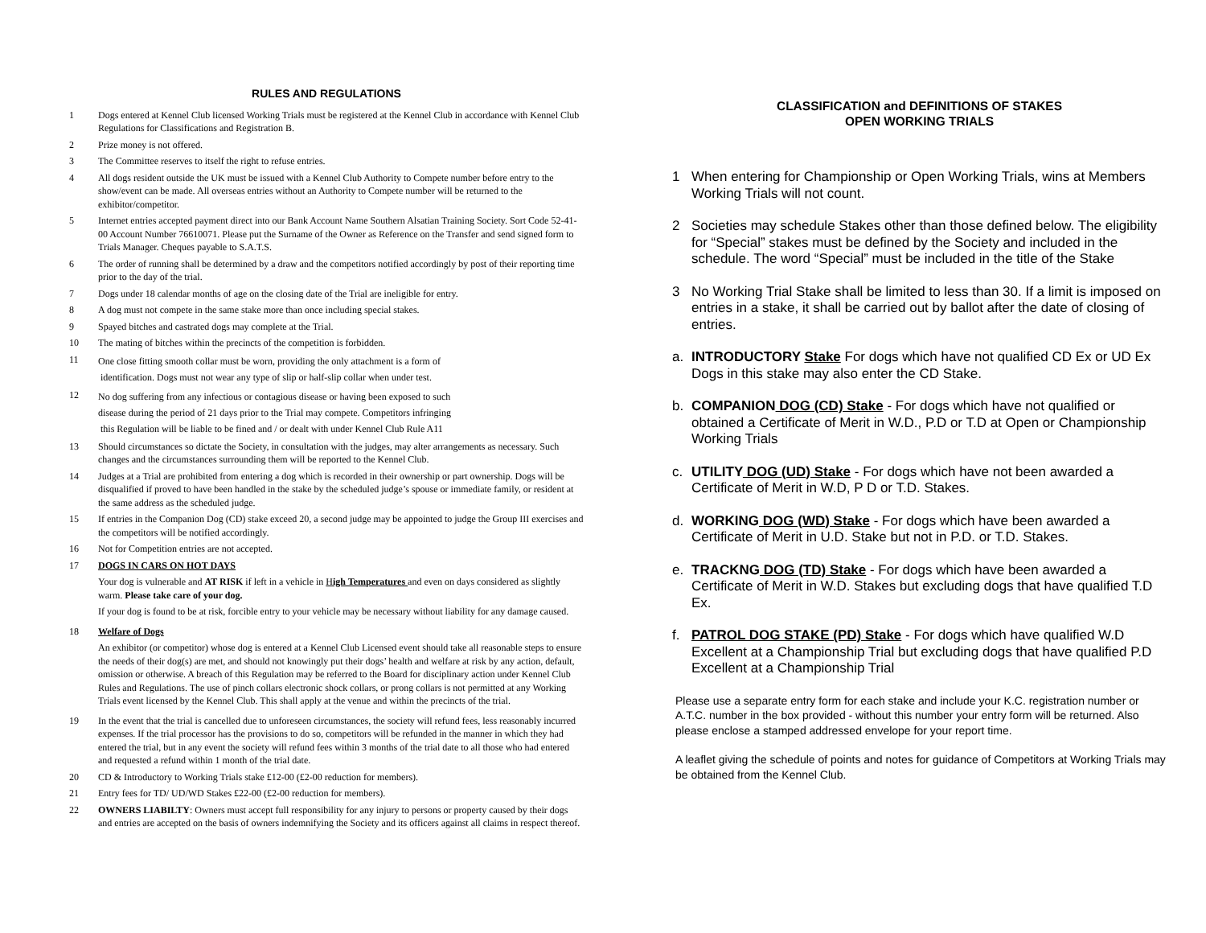RULES AND REGULATIONS
1 Dogs entered at Kennel Club licensed Working Trials must be registered at the Kennel Club in accordance with Kennel Club Regulations for Classifications and Registration B.
2 Prize money is not offered.
3 The Committee reserves to itself the right to refuse entries.
4 All dogs resident outside the UK must be issued with a Kennel Club Authority to Compete number before entry to the show/event can be made. All overseas entries without an Authority to Compete number will be returned to the exhibitor/competitor.
5 Internet entries accepted payment direct into our Bank Account Name Southern Alsatian Training Society. Sort Code 52-41-00 Account Number 76610071. Please put the Surname of the Owner as Reference on the Transfer and send signed form to Trials Manager. Cheques payable to S.A.T.S.
6 The order of running shall be determined by a draw and the competitors notified accordingly by post of their reporting time prior to the day of the trial.
7 Dogs under 18 calendar months of age on the closing date of the Trial are ineligible for entry.
8 A dog must not compete in the same stake more than once including special stakes.
9 Spayed bitches and castrated dogs may complete at the Trial.
10 The mating of bitches within the precincts of the competition is forbidden.
11
One close fitting smooth collar must be worn, providing the only attachment is a form of
identification. Dogs must not wear any type of slip or half-slip collar when under test.
12
No dog suffering from any infectious or contagious disease or having been exposed to such
disease during the period of 21 days prior to the Trial may compete. Competitors infringing
this Regulation will be liable to be fined and / or dealt with under Kennel Club Rule A11
13 Should circumstances so dictate the Society, in consultation with the judges, may alter arrangements as necessary. Such changes and the circumstances surrounding them will be reported to the Kennel Club.
14 Judges at a Trial are prohibited from entering a dog which is recorded in their ownership or part ownership. Dogs will be disqualified if proved to have been handled in the stake by the scheduled judge’s spouse or immediate family, or resident at the same address as the scheduled judge.
15 If entries in the Companion Dog (CD) stake exceed 20, a second judge may be appointed to judge the Group III exercises and the competitors will be notified accordingly.
16 Not for Competition entries are not accepted.
17 DOGS IN CARS ON HOT DAYS
Your dog is vulnerable and AT RISK if left in a vehicle in High Temperatures and even on days considered as slightly warm. Please take care of your dog.
If your dog is found to be at risk, forcible entry to your vehicle may be necessary without liability for any damage caused.
18 Welfare of Dogs
An exhibitor (or competitor) whose dog is entered at a Kennel Club Licensed event should take all reasonable steps to ensure the needs of their dog(s) are met, and should not knowingly put their dogs’ health and welfare at risk by any action, default, omission or otherwise. A breach of this Regulation may be referred to the Board for disciplinary action under Kennel Club Rules and Regulations. The use of pinch collars electronic shock collars, or prong collars is not permitted at any Working Trials event licensed by the Kennel Club. This shall apply at the venue and within the precincts of the trial.
19 In the event that the trial is cancelled due to unforeseen circumstances, the society will refund fees, less reasonably incurred expenses. If the trial processor has the provisions to do so, competitors will be refunded in the manner in which they had entered the trial, but in any event the society will refund fees within 3 months of the trial date to all those who had entered and requested a refund within 1 month of the trial date.
20 CD & Introductory to Working Trials stake £12-00 (£2-00 reduction for members).
21 Entry fees for TD/ UD/WD Stakes £22-00 (£2-00 reduction for members).
22 OWNERS LIABILTY: Owners must accept full responsibility for any injury to persons or property caused by their dogs and entries are accepted on the basis of owners indemnifying the Society and its officers against all claims in respect thereof.
CLASSIFICATION and DEFINITIONS OF STAKES
OPEN WORKING TRIALS
1 When entering for Championship or Open Working Trials, wins at Members Working Trials will not count.
2 Societies may schedule Stakes other than those defined below. The eligibility for “Special” stakes must be defined by the Society and included in the schedule. The word “Special” must be included in the title of the Stake
3 No Working Trial Stake shall be limited to less than 30. If a limit is imposed on entries in a stake, it shall be carried out by ballot after the date of closing of entries.
a. INTRODUCTORY Stake For dogs which have not qualified CD Ex or UD Ex Dogs in this stake may also enter the CD Stake.
b. COMPANION DOG (CD) Stake - For dogs which have not qualified or obtained a Certificate of Merit in W.D., P.D or T.D at Open or Championship Working Trials
c. UTILITY DOG (UD) Stake - For dogs which have not been awarded a Certificate of Merit in W.D, P D or T.D. Stakes.
d. WORKING DOG (WD) Stake - For dogs which have been awarded a Certificate of Merit in U.D. Stake but not in P.D. or T.D. Stakes.
e. TRACKNG DOG (TD) Stake - For dogs which have been awarded a Certificate of Merit in W.D. Stakes but excluding dogs that have qualified T.D Ex.
f. PATROL DOG STAKE (PD) Stake - For dogs which have qualified W.D Excellent at a Championship Trial but excluding dogs that have qualified P.D Excellent at a Championship Trial
Please use a separate entry form for each stake and include your K.C. registration number or A.T.C. number in the box provided - without this number your entry form will be returned. Also please enclose a stamped addressed envelope for your report time.
A leaflet giving the schedule of points and notes for guidance of Competitors at Working Trials may be obtained from the Kennel Club.